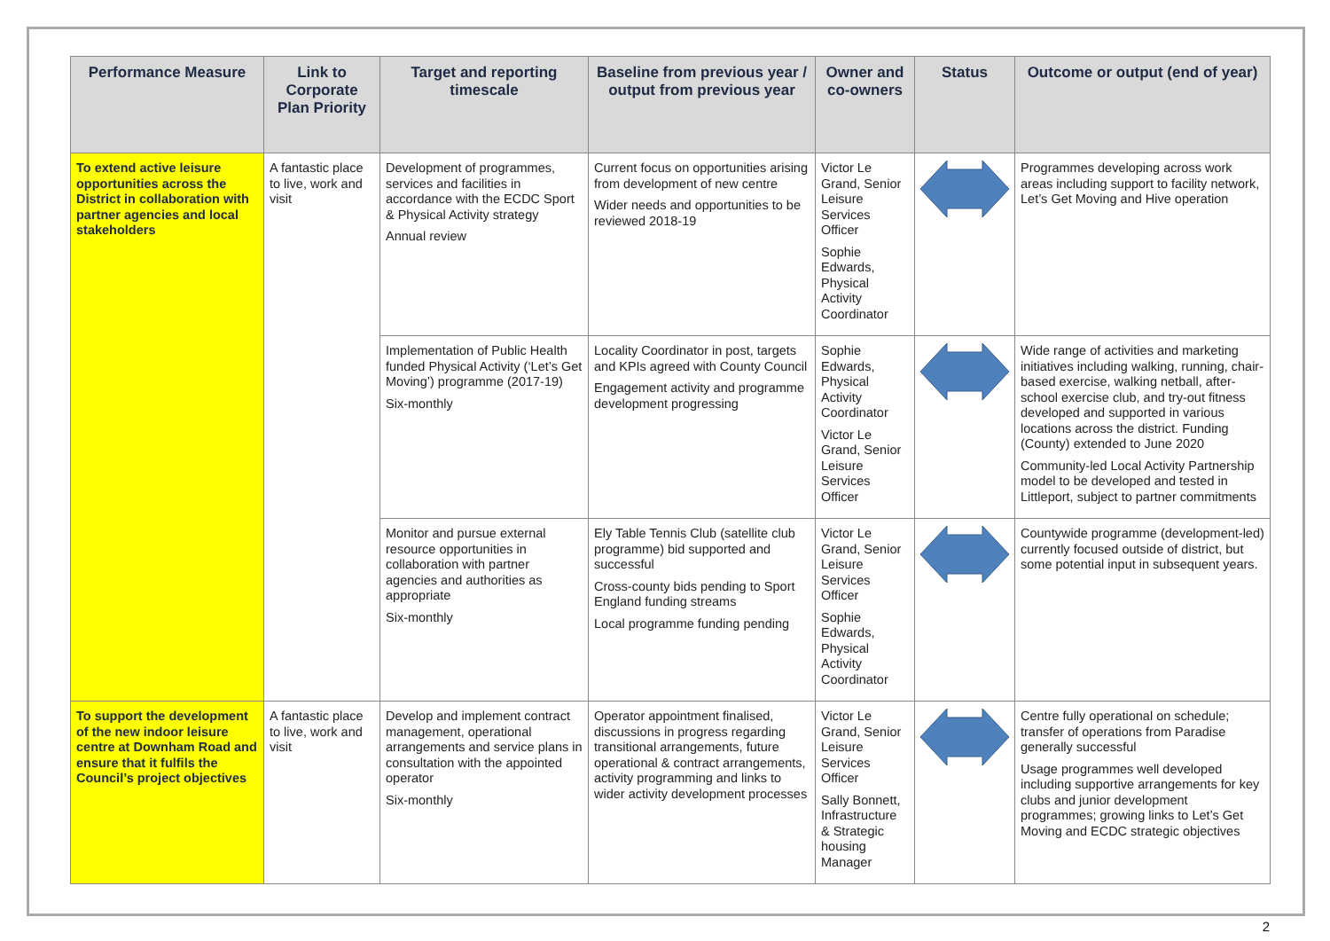| Performance Measure | Link to Corporate Plan Priority | Target and reporting timescale | Baseline from previous year / output from previous year | Owner and co-owners | Status | Outcome or output (end of year) |
| --- | --- | --- | --- | --- | --- | --- |
| To extend active leisure opportunities across the District in collaboration with partner agencies and local stakeholders | A fantastic place to live, work and visit | Development of programmes, services and facilities in accordance with the ECDC Sport & Physical Activity strategy Annual review | Current focus on opportunities arising from development of new centre Wider needs and opportunities to be reviewed 2018-19 | Victor Le Grand, Senior Leisure Services Officer Sophie Edwards, Physical Activity Coordinator | | Programmes developing across work areas including support to facility network, Let’s Get Moving and Hive operation |
| | | Implementation of Public Health funded Physical Activity (‘Let’s Get Moving’) programme (2017-19) Six-monthly | Locality Coordinator in post, targets and KPIs agreed with County Council Engagement activity and programme development progressing | Sophie Edwards, Physical Activity Coordinator Victor Le Grand, Senior Leisure Services Officer | | Wide range of activities and marketing initiatives including walking, running, chair-based exercise, walking netball, after-school exercise club, and try-out fitness developed and supported in various locations across the district. Funding (County) extended to June 2020 Community-led Local Activity Partnership model to be developed and tested in Littleport, subject to partner commitments |
| | | Monitor and pursue external resource opportunities in collaboration with partner agencies and authorities as appropriate Six-monthly | Ely Table Tennis Club (satellite club programme) bid supported and successful Cross-county bids pending to Sport England funding streams Local programme funding pending | Victor Le Grand, Senior Leisure Services Officer Sophie Edwards, Physical Activity Coordinator | | Countywide programme (development-led) currently focused outside of district, but some potential input in subsequent years. |
| To support the development of the new indoor leisure centre at Downham Road and ensure that it fulfils the Council’s project objectives | A fantastic place to live, work and visit | Develop and implement contract management, operational arrangements and service plans in consultation with the appointed operator Six-monthly | Operator appointment finalised, discussions in progress regarding transitional arrangements, future operational & contract arrangements, activity programming and links to wider activity development processes | Victor Le Grand, Senior Leisure Services Officer Sally Bonnett, Infrastructure & Strategic housing Manager | | Centre fully operational on schedule; transfer of operations from Paradise generally successful Usage programmes well developed including supportive arrangements for key clubs and junior development programmes; growing links to Let’s Get Moving and ECDC strategic objectives |
2